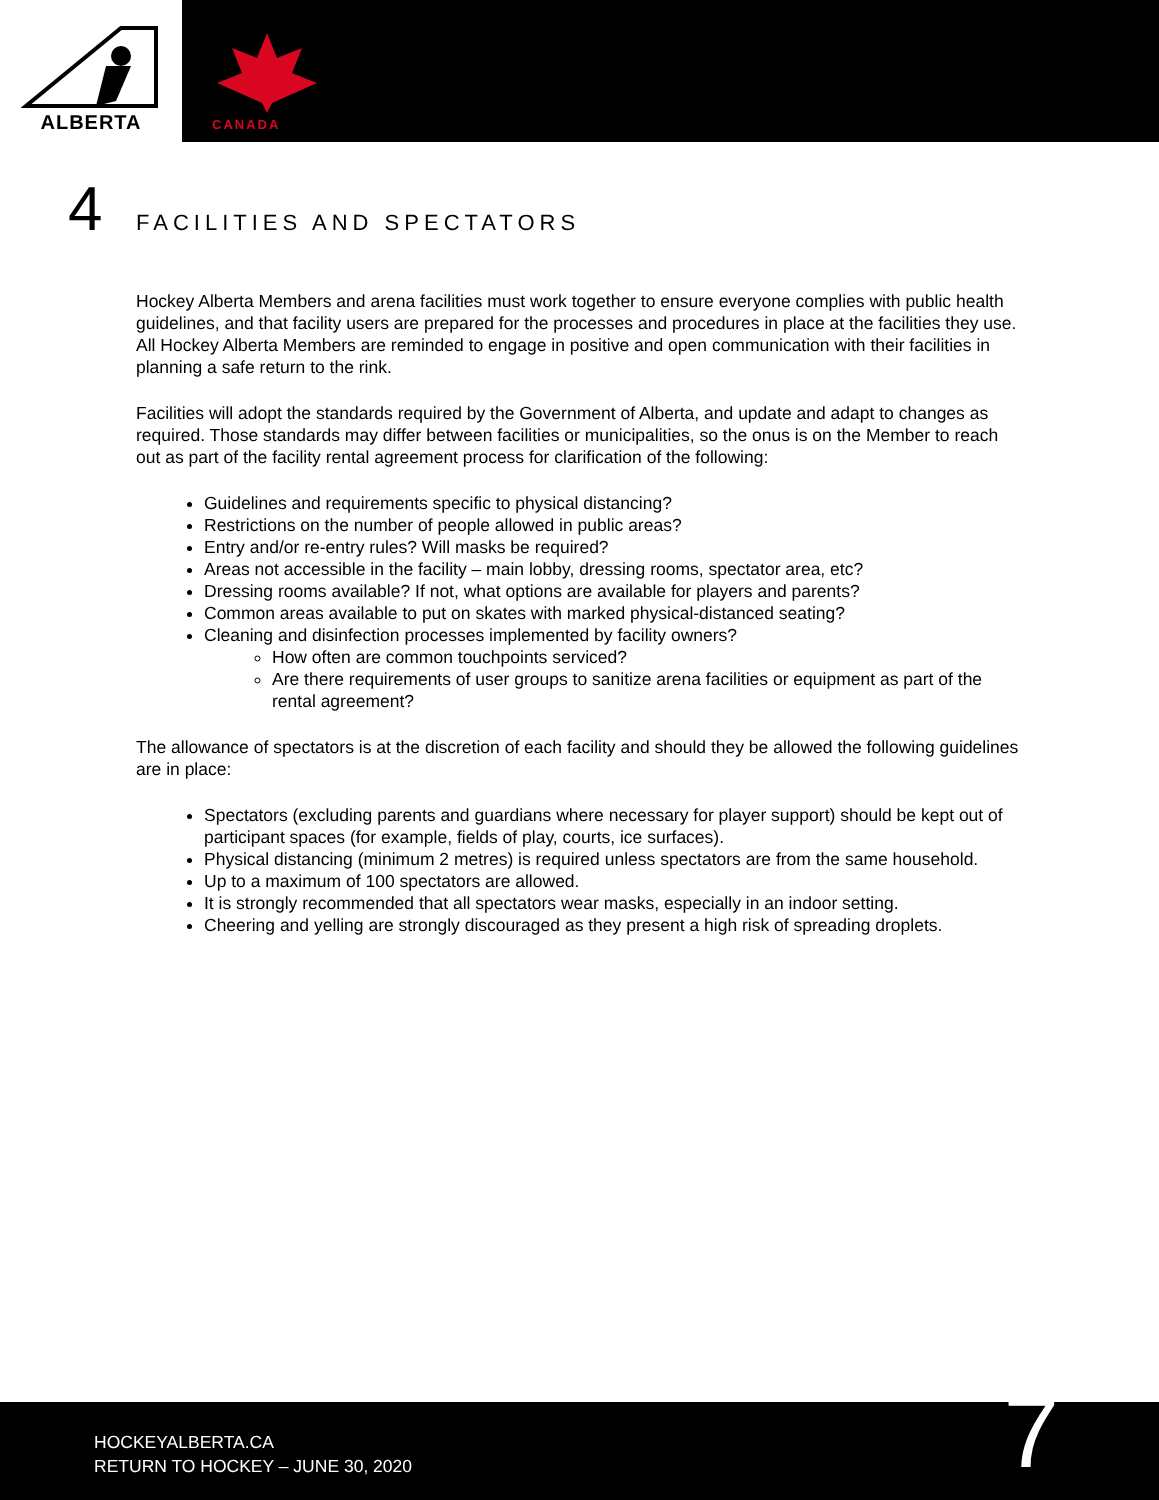ALBERTA
CANADA
4 FACILITIES AND SPECTATORS
Hockey Alberta Members and arena facilities must work together to ensure everyone complies with public health guidelines, and that facility users are prepared for the processes and procedures in place at the facilities they use. All Hockey Alberta Members are reminded to engage in positive and open communication with their facilities in planning a safe return to the rink.
Facilities will adopt the standards required by the Government of Alberta, and update and adapt to changes as required. Those standards may differ between facilities or municipalities, so the onus is on the Member to reach out as part of the facility rental agreement process for clarification of the following:
Guidelines and requirements specific to physical distancing?
Restrictions on the number of people allowed in public areas?
Entry and/or re-entry rules? Will masks be required?
Areas not accessible in the facility – main lobby, dressing rooms, spectator area, etc?
Dressing rooms available? If not, what options are available for players and parents?
Common areas available to put on skates with marked physical-distanced seating?
Cleaning and disinfection processes implemented by facility owners?
How often are common touchpoints serviced?
Are there requirements of user groups to sanitize arena facilities or equipment as part of the rental agreement?
The allowance of spectators is at the discretion of each facility and should they be allowed the following guidelines are in place:
Spectators (excluding parents and guardians where necessary for player support) should be kept out of participant spaces (for example, fields of play, courts, ice surfaces).
Physical distancing (minimum 2 metres) is required unless spectators are from the same household.
Up to a maximum of 100 spectators are allowed.
It is strongly recommended that all spectators wear masks, especially in an indoor setting.
Cheering and yelling are strongly discouraged as they present a high risk of spreading droplets.
HOCKEYALBERTA.CA
RETURN TO HOCKEY – JUNE 30, 2020
7